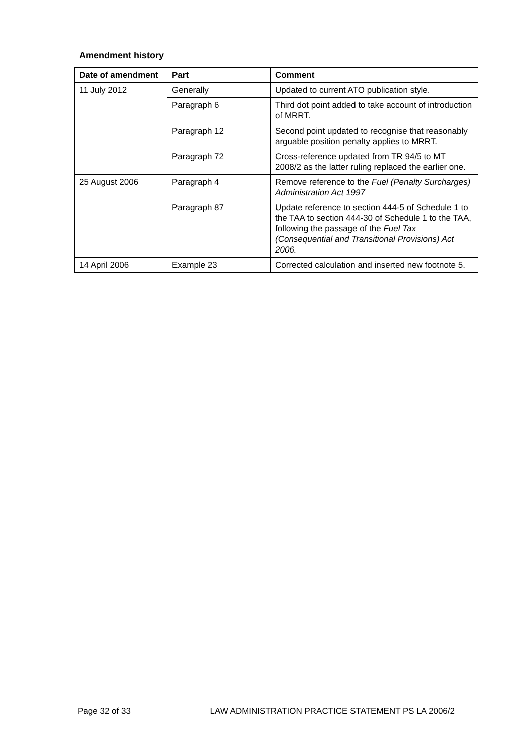Amendment history
| Date of amendment | Part | Comment |
| --- | --- | --- |
| 11 July 2012 | Generally | Updated to current ATO publication style. |
| | Paragraph 6 | Third dot point added to take account of introduction of MRRT. |
| | Paragraph 12 | Second point updated to recognise that reasonably arguable position penalty applies to MRRT. |
| | Paragraph 72 | Cross-reference updated from TR 94/5 to MT 2008/2 as the latter ruling replaced the earlier one. |
| 25 August 2006 | Paragraph 4 | Remove reference to the Fuel (Penalty Surcharges) Administration Act 1997 |
| | Paragraph 87 | Update reference to section 444-5 of Schedule 1 to the TAA to section 444-30 of Schedule 1 to the TAA, following the passage of the Fuel Tax (Consequential and Transitional Provisions) Act 2006. |
| 14 April 2006 | Example 23 | Corrected calculation and inserted new footnote 5. |
Page 32 of 33 LAW ADMINISTRATION PRACTICE STATEMENT PS LA 2006/2